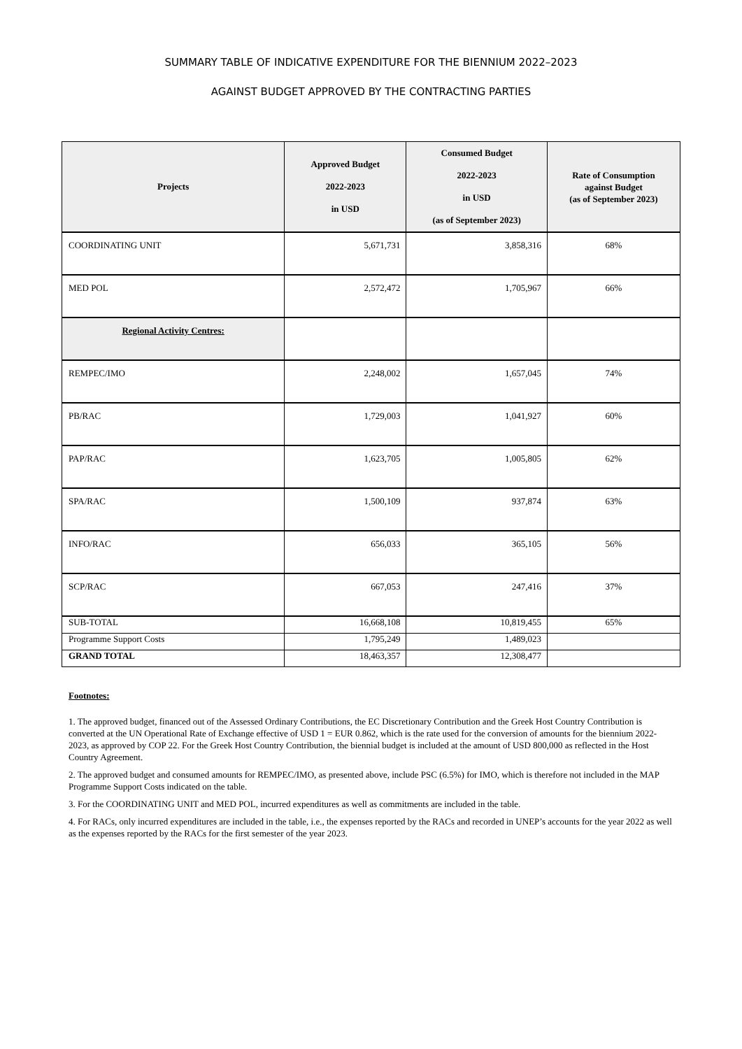SUMMARY TABLE OF INDICATIVE EXPENDITURE FOR THE BIENNIUM 2022–2023
AGAINST BUDGET APPROVED BY THE CONTRACTING PARTIES
| Projects | Approved Budget 2022-2023 in USD | Consumed Budget 2022-2023 in USD (as of September 2023) | Rate of Consumption against Budget (as of September 2023) |
| --- | --- | --- | --- |
| COORDINATING UNIT | 5,671,731 | 3,858,316 | 68% |
| MED POL | 2,572,472 | 1,705,967 | 66% |
| Regional Activity Centres: | | | |
| REMPEC/IMO | 2,248,002 | 1,657,045 | 74% |
| PB/RAC | 1,729,003 | 1,041,927 | 60% |
| PAP/RAC | 1,623,705 | 1,005,805 | 62% |
| SPA/RAC | 1,500,109 | 937,874 | 63% |
| INFO/RAC | 656,033 | 365,105 | 56% |
| SCP/RAC | 667,053 | 247,416 | 37% |
| SUB-TOTAL | 16,668,108 | 10,819,455 | 65% |
| Programme Support Costs | 1,795,249 | 1,489,023 | |
| GRAND TOTAL | 18,463,357 | 12,308,477 | |
Footnotes:
1. The approved budget, financed out of the Assessed Ordinary Contributions, the EC Discretionary Contribution and the Greek Host Country Contribution is converted at the UN Operational Rate of Exchange effective of USD 1 = EUR 0.862, which is the rate used for the conversion of amounts for the biennium 2022-2023, as approved by COP 22. For the Greek Host Country Contribution, the biennial budget is included at the amount of USD 800,000 as reflected in the Host Country Agreement.
2. The approved budget and consumed amounts for REMPEC/IMO, as presented above, include PSC (6.5%) for IMO, which is therefore not included in the MAP Programme Support Costs indicated on the table.
3. For the COORDINATING UNIT and MED POL, incurred expenditures as well as commitments are included in the table.
4. For RACs, only incurred expenditures are included in the table, i.e., the expenses reported by the RACs and recorded in UNEP’s accounts for the year 2022 as well as the expenses reported by the RACs for the first semester of the year 2023.